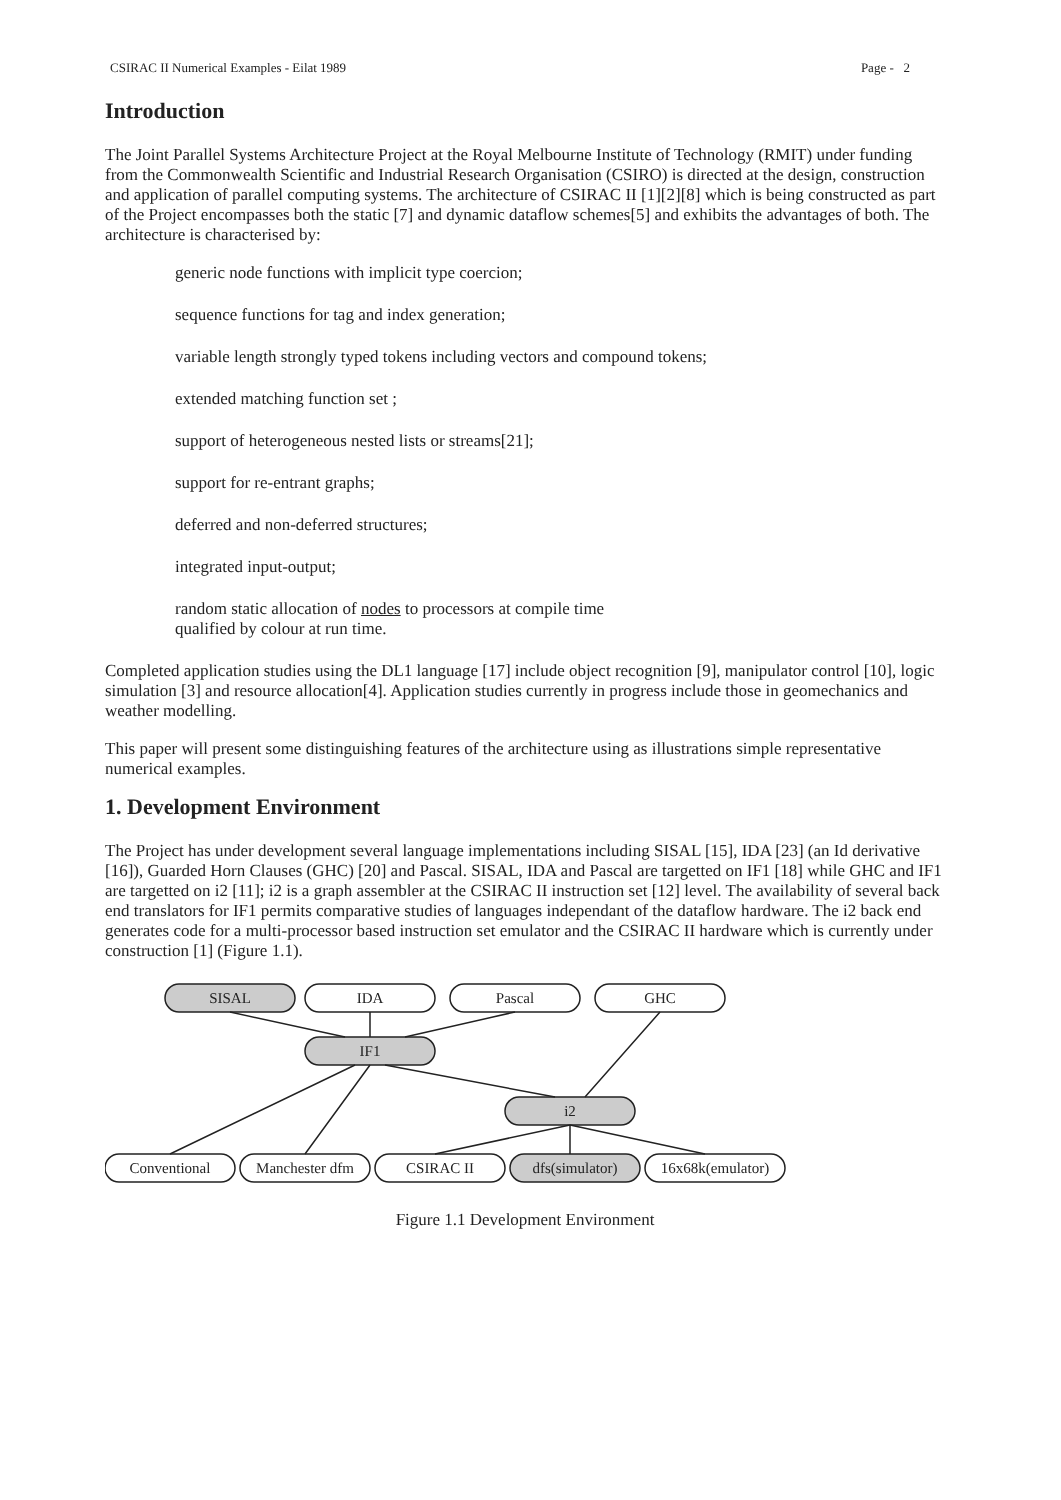CSIRAC II Numerical Examples - Eilat 1989 Page - 2
Introduction
The Joint Parallel Systems Architecture Project at the Royal Melbourne Institute of Technology (RMIT) under funding from the Commonwealth Scientific and Industrial Research Organisation (CSIRO) is directed at the design, construction and application of parallel computing systems. The architecture of CSIRAC II [1][2][8] which is being constructed as part of the Project encompasses both the static [7] and dynamic dataflow schemes[5] and exhibits the advantages of both. The architecture is characterised by:
generic node functions with implicit type coercion;
sequence functions for tag and index generation;
variable length strongly typed tokens including vectors and compound tokens;
extended matching function set ;
support of heterogeneous nested lists or streams[21];
support for re-entrant graphs;
deferred and non-deferred structures;
integrated input-output;
random static allocation of nodes to processors at compile time
qualified by colour at run time.
Completed application studies using the DL1 language [17] include object recognition [9], manipulator control [10], logic simulation [3] and resource allocation[4]. Application studies currently in progress include those in geomechanics and weather modelling.
This paper will present some distinguishing features of the architecture using as illustrations simple representative numerical examples.
1. Development Environment
The Project has under development several language implementations including SISAL [15], IDA [23] (an Id derivative [16]), Guarded Horn Clauses (GHC) [20] and Pascal. SISAL, IDA and Pascal are targetted on IF1 [18] while GHC and IF1 are targetted on i2 [11]; i2 is a graph assembler at the CSIRAC II instruction set [12] level. The availability of several back end translators for IF1 permits comparative studies of languages independant of the dataflow hardware. The i2 back end generates code for a multi-processor based instruction set emulator and the CSIRAC II hardware which is currently under construction [1] (Figure 1.1).
SISAL
IDA
Pascal
GHC
IF1
i2
Conventional
Manchester dfm
CSIRAC II
dfs(simulator)
16x68k(emulator)
Figure 1.1 Development Environment